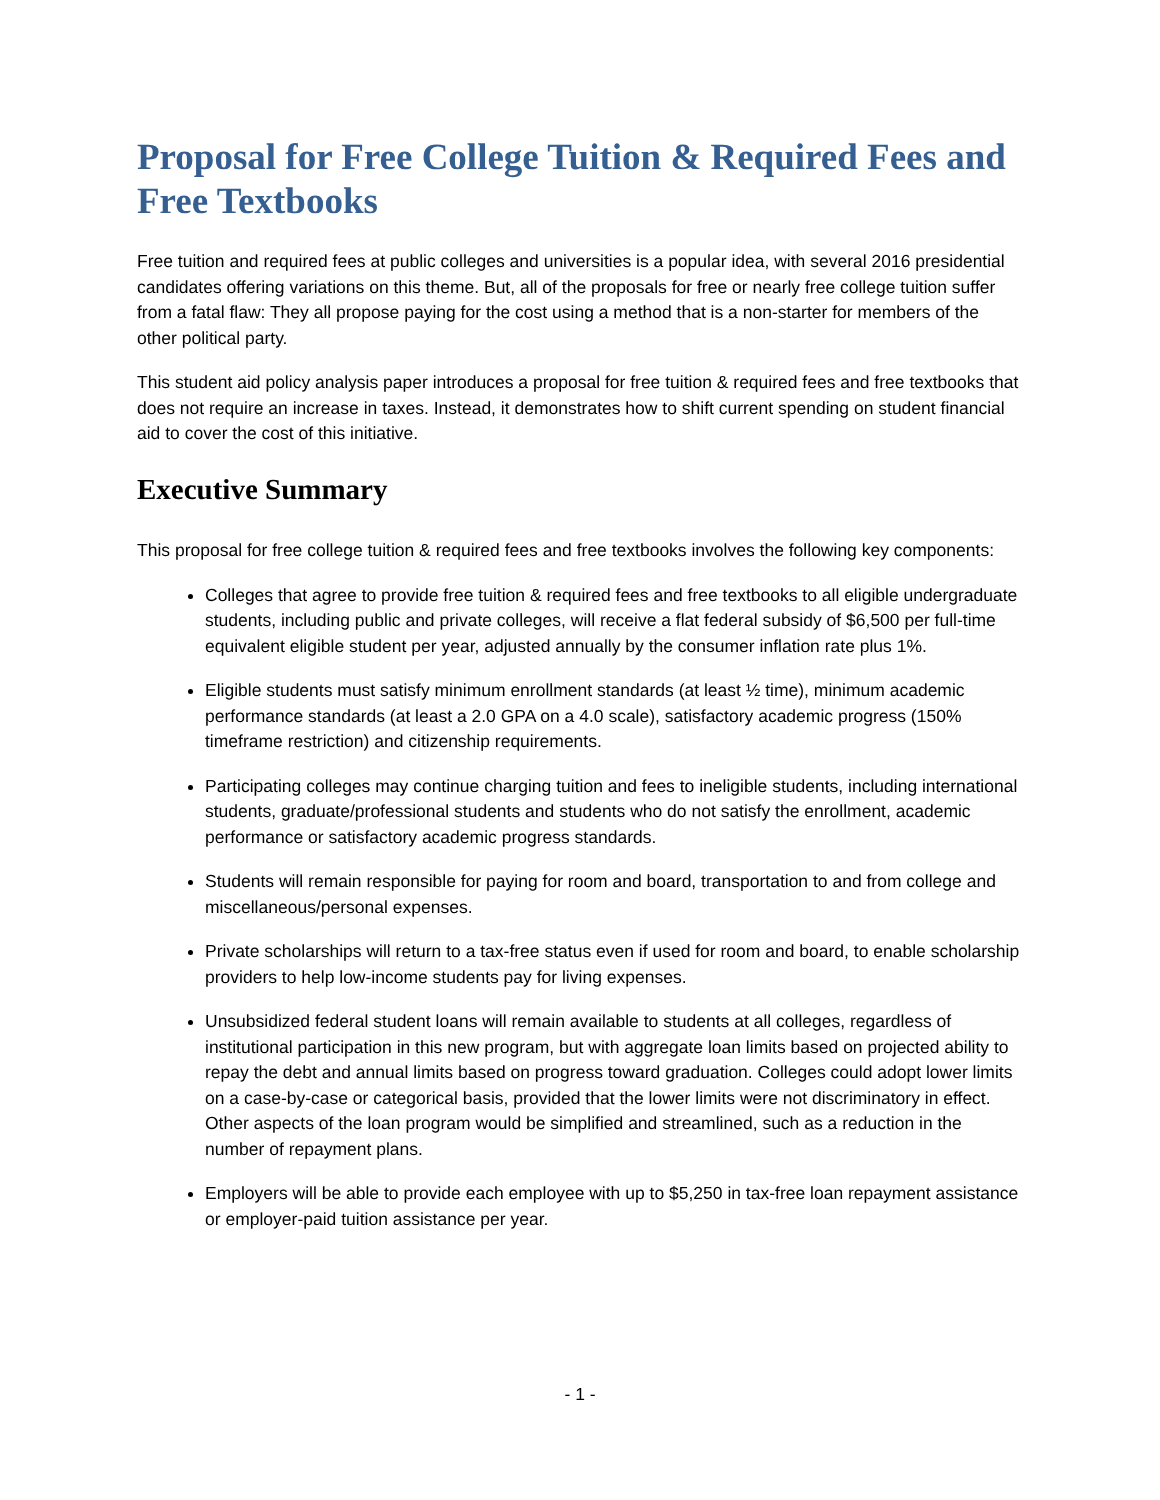Proposal for Free College Tuition & Required Fees and Free Textbooks
Free tuition and required fees at public colleges and universities is a popular idea, with several 2016 presidential candidates offering variations on this theme. But, all of the proposals for free or nearly free college tuition suffer from a fatal flaw: They all propose paying for the cost using a method that is a non-starter for members of the other political party.
This student aid policy analysis paper introduces a proposal for free tuition & required fees and free textbooks that does not require an increase in taxes. Instead, it demonstrates how to shift current spending on student financial aid to cover the cost of this initiative.
Executive Summary
This proposal for free college tuition & required fees and free textbooks involves the following key components:
Colleges that agree to provide free tuition & required fees and free textbooks to all eligible undergraduate students, including public and private colleges, will receive a flat federal subsidy of $6,500 per full-time equivalent eligible student per year, adjusted annually by the consumer inflation rate plus 1%.
Eligible students must satisfy minimum enrollment standards (at least ½ time), minimum academic performance standards (at least a 2.0 GPA on a 4.0 scale), satisfactory academic progress (150% timeframe restriction) and citizenship requirements.
Participating colleges may continue charging tuition and fees to ineligible students, including international students, graduate/professional students and students who do not satisfy the enrollment, academic performance or satisfactory academic progress standards.
Students will remain responsible for paying for room and board, transportation to and from college and miscellaneous/personal expenses.
Private scholarships will return to a tax-free status even if used for room and board, to enable scholarship providers to help low-income students pay for living expenses.
Unsubsidized federal student loans will remain available to students at all colleges, regardless of institutional participation in this new program, but with aggregate loan limits based on projected ability to repay the debt and annual limits based on progress toward graduation. Colleges could adopt lower limits on a case-by-case or categorical basis, provided that the lower limits were not discriminatory in effect. Other aspects of the loan program would be simplified and streamlined, such as a reduction in the number of repayment plans.
Employers will be able to provide each employee with up to $5,250 in tax-free loan repayment assistance or employer-paid tuition assistance per year.
- 1 -